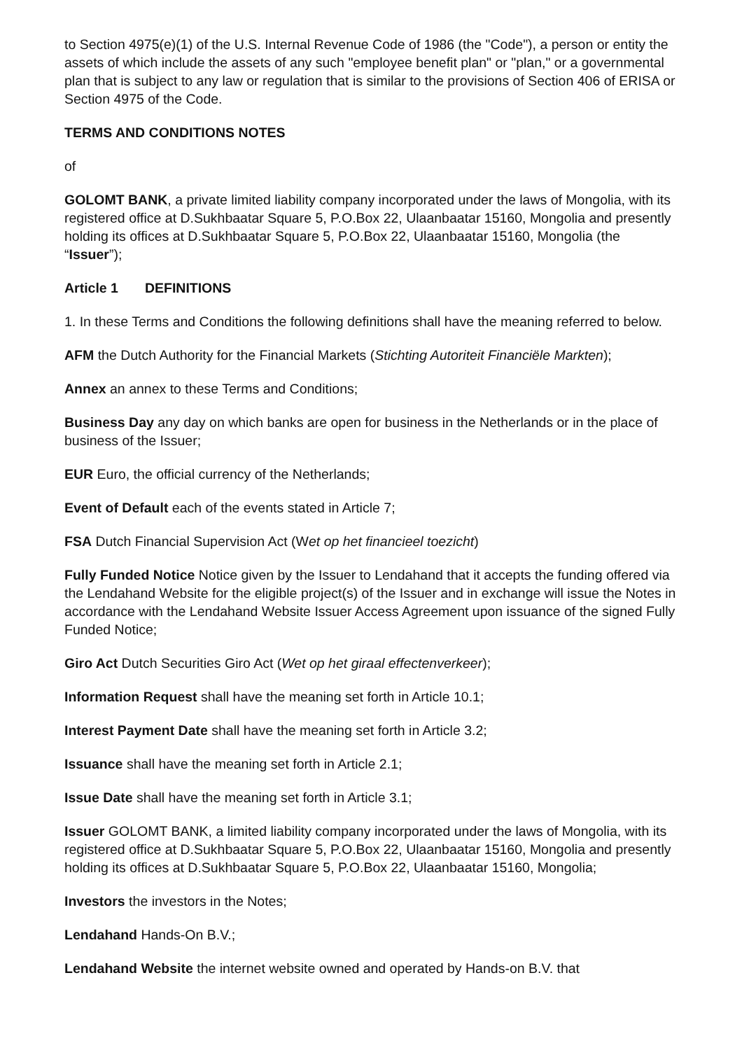to Section 4975(e)(1) of the U.S. Internal Revenue Code of 1986 (the "Code"), a person or entity the assets of which include the assets of any such "employee benefit plan" or "plan," or a governmental plan that is subject to any law or regulation that is similar to the provisions of Section 406 of ERISA or Section 4975 of the Code.
TERMS AND CONDITIONS NOTES
of
GOLOMT BANK, a private limited liability company incorporated under the laws of Mongolia, with its registered office at D.Sukhbaatar Square 5, P.O.Box 22, Ulaanbaatar 15160, Mongolia and presently holding its offices at D.Sukhbaatar Square 5, P.O.Box 22, Ulaanbaatar 15160, Mongolia (the “Issuer”);
Article 1 DEFINITIONS
1. In these Terms and Conditions the following definitions shall have the meaning referred to below.
AFM the Dutch Authority for the Financial Markets (Stichting Autoriteit Financiële Markten);
Annex an annex to these Terms and Conditions;
Business Day any day on which banks are open for business in the Netherlands or in the place of business of the Issuer;
EUR Euro, the official currency of the Netherlands;
Event of Default each of the events stated in Article 7;
FSA Dutch Financial Supervision Act (Wet op het financieel toezicht)
Fully Funded Notice Notice given by the Issuer to Lendahand that it accepts the funding offered via the Lendahand Website for the eligible project(s) of the Issuer and in exchange will issue the Notes in accordance with the Lendahand Website Issuer Access Agreement upon issuance of the signed Fully Funded Notice;
Giro Act Dutch Securities Giro Act (Wet op het giraal effectenverkeer);
Information Request shall have the meaning set forth in Article 10.1;
Interest Payment Date shall have the meaning set forth in Article 3.2;
Issuance shall have the meaning set forth in Article 2.1;
Issue Date shall have the meaning set forth in Article 3.1;
Issuer GOLOMT BANK, a limited liability company incorporated under the laws of Mongolia, with its registered office at D.Sukhbaatar Square 5, P.O.Box 22, Ulaanbaatar 15160, Mongolia and presently holding its offices at D.Sukhbaatar Square 5, P.O.Box 22, Ulaanbaatar 15160, Mongolia;
Investors the investors in the Notes;
Lendahand Hands-On B.V.;
Lendahand Website the internet website owned and operated by Hands-on B.V. that